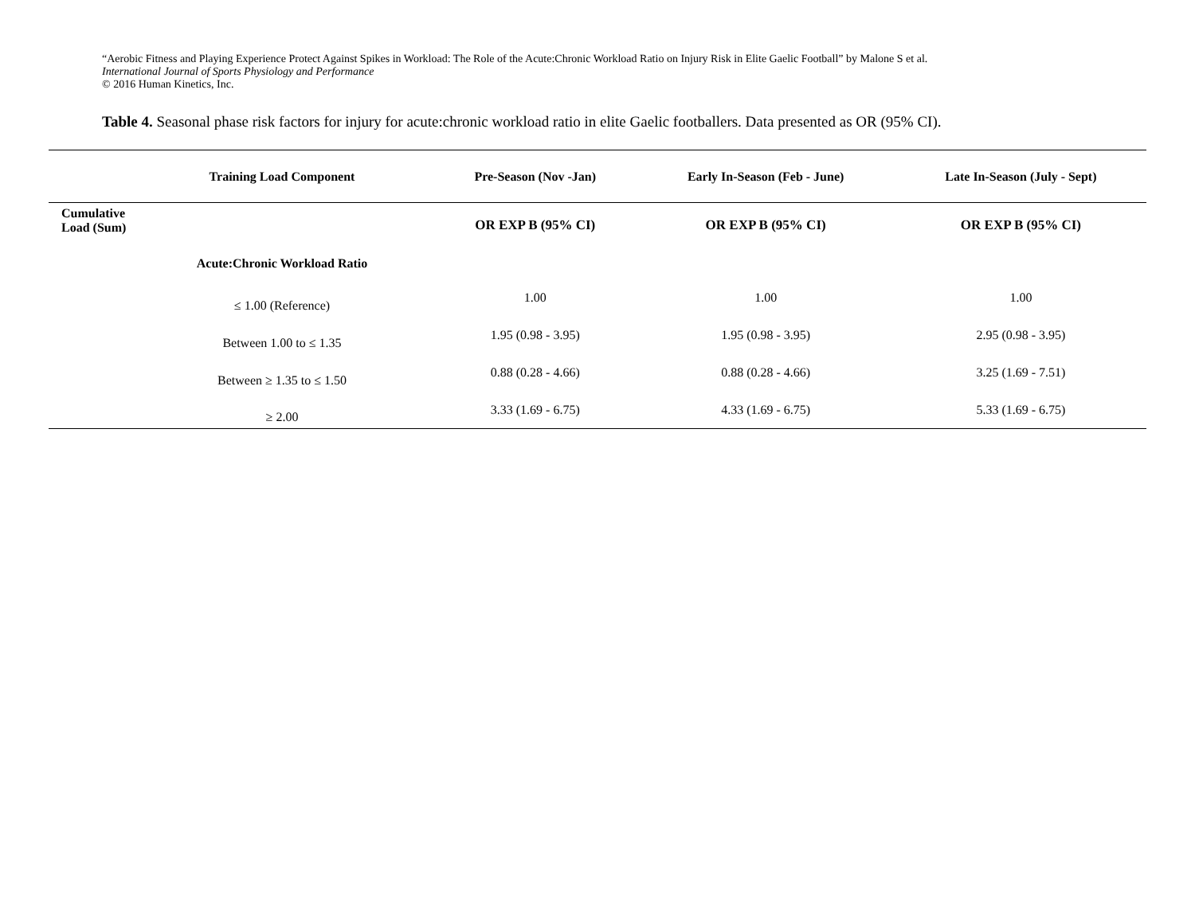“Aerobic Fitness and Playing Experience Protect Against Spikes in Workload: The Role of the Acute:Chronic Workload Ratio on Injury Risk in Elite Gaelic Football” by Malone S et al.
International Journal of Sports Physiology and Performance
© 2016 Human Kinetics, Inc.
Table 4. Seasonal phase risk factors for injury for acute:chronic workload ratio in elite Gaelic footballers. Data presented as OR (95% CI).
| | Training Load Component | Pre-Season (Nov -Jan) | Early In-Season (Feb - June) | Late In-Season (July - Sept) |
| --- | --- | --- | --- | --- |
| Cumulative Load (Sum) | | OR EXP B (95% CI) | OR EXP B (95% CI) | OR EXP B (95% CI) |
| | Acute:Chronic Workload Ratio | | | |
| | ≤ 1.00 (Reference) | 1.00 | 1.00 | 1.00 |
| | Between 1.00 to ≤ 1.35 | 1.95 (0.98 - 3.95) | 1.95 (0.98 - 3.95) | 2.95 (0.98 - 3.95) |
| | Between ≥ 1.35 to ≤ 1.50 | 0.88 (0.28 - 4.66) | 0.88 (0.28 - 4.66) | 3.25 (1.69 - 7.51) |
| | ≥ 2.00 | 3.33 (1.69 - 6.75) | 4.33 (1.69 - 6.75) | 5.33 (1.69 - 6.75) |